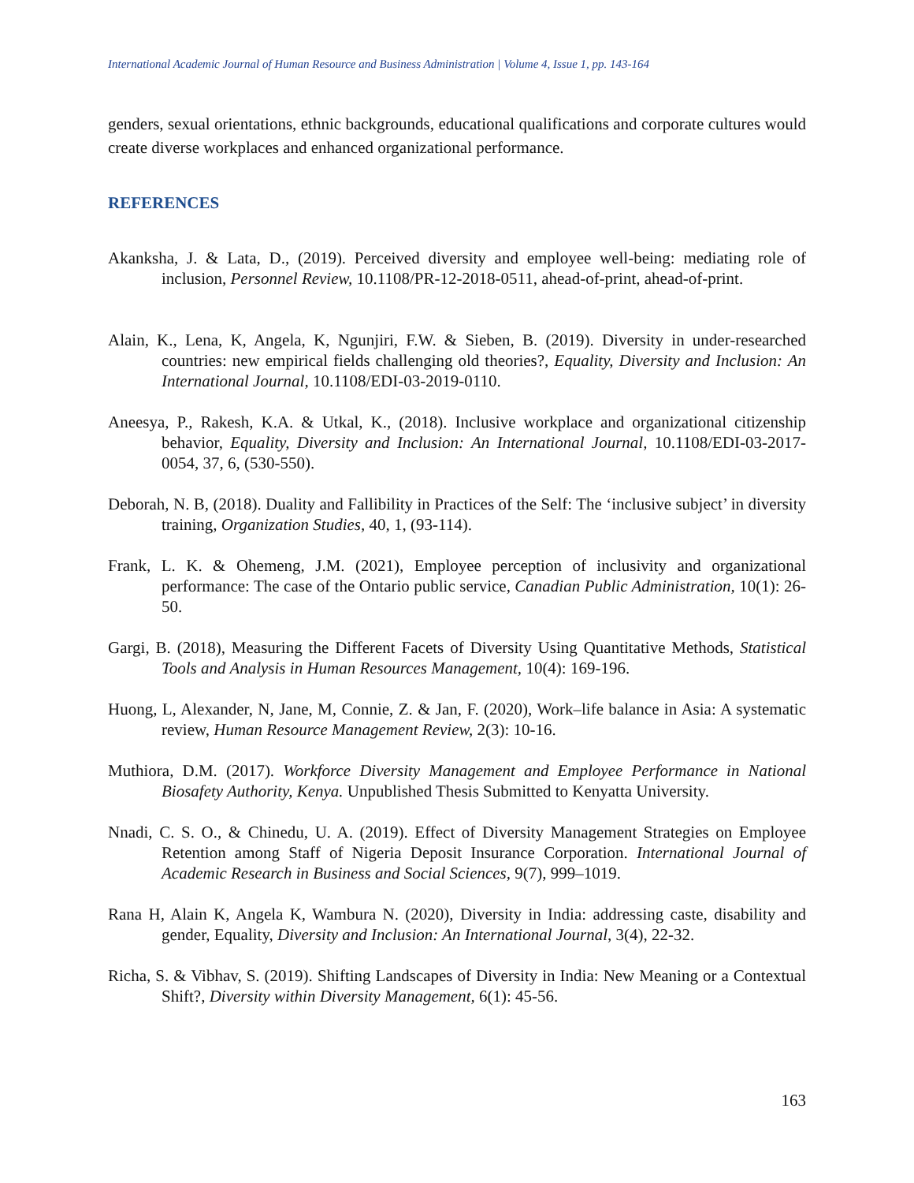International Academic Journal of Human Resource and Business Administration | Volume 4, Issue 1, pp. 143-164
genders, sexual orientations, ethnic backgrounds, educational qualifications and corporate cultures would create diverse workplaces and enhanced organizational performance.
REFERENCES
Akanksha, J. & Lata, D., (2019). Perceived diversity and employee well-being: mediating role of inclusion, Personnel Review, 10.1108/PR-12-2018-0511, ahead-of-print, ahead-of-print.
Alain, K., Lena, K, Angela, K, Ngunjiri, F.W. & Sieben, B. (2019). Diversity in under-researched countries: new empirical fields challenging old theories?, Equality, Diversity and Inclusion: An International Journal, 10.1108/EDI-03-2019-0110.
Aneesya, P., Rakesh, K.A. & Utkal, K., (2018). Inclusive workplace and organizational citizenship behavior, Equality, Diversity and Inclusion: An International Journal, 10.1108/EDI-03-2017-0054, 37, 6, (530-550).
Deborah, N. B, (2018). Duality and Fallibility in Practices of the Self: The ‘inclusive subject’ in diversity training, Organization Studies, 40, 1, (93-114).
Frank, L. K. & Ohemeng, J.M. (2021), Employee perception of inclusivity and organizational performance: The case of the Ontario public service, Canadian Public Administration, 10(1): 26-50.
Gargi, B. (2018), Measuring the Different Facets of Diversity Using Quantitative Methods, Statistical Tools and Analysis in Human Resources Management, 10(4): 169-196.
Huong, L, Alexander, N, Jane, M, Connie, Z. & Jan, F. (2020), Work–life balance in Asia: A systematic review, Human Resource Management Review, 2(3): 10-16.
Muthiora, D.M. (2017). Workforce Diversity Management and Employee Performance in National Biosafety Authority, Kenya. Unpublished Thesis Submitted to Kenyatta University.
Nnadi, C. S. O., & Chinedu, U. A. (2019). Effect of Diversity Management Strategies on Employee Retention among Staff of Nigeria Deposit Insurance Corporation. International Journal of Academic Research in Business and Social Sciences, 9(7), 999–1019.
Rana H, Alain K, Angela K, Wambura N. (2020), Diversity in India: addressing caste, disability and gender, Equality, Diversity and Inclusion: An International Journal, 3(4), 22-32.
Richa, S. & Vibhav, S. (2019). Shifting Landscapes of Diversity in India: New Meaning or a Contextual Shift?, Diversity within Diversity Management, 6(1): 45-56.
163